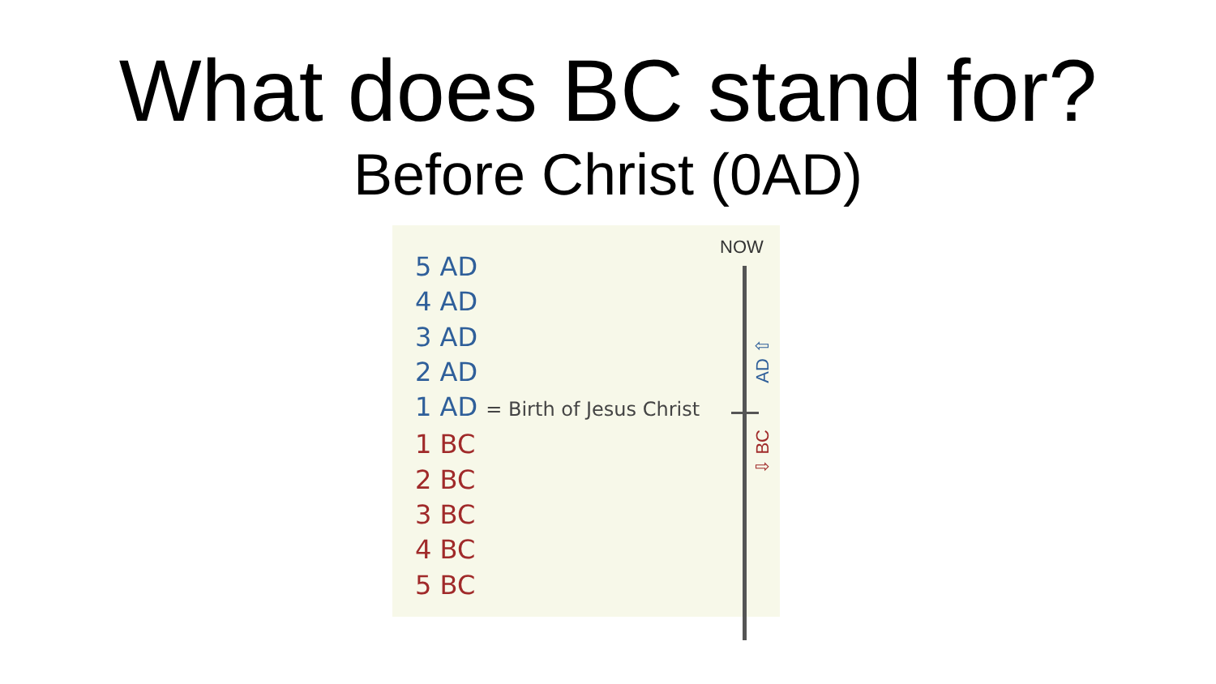What does BC stand for?
Before Christ (0AD)
5 AD
4 AD
3 AD
2 AD
1 AD = Birth of Jesus Christ
1 BC
2 BC
3 BC
4 BC
5 BC
NOW
AD ⇧
⇩ BC